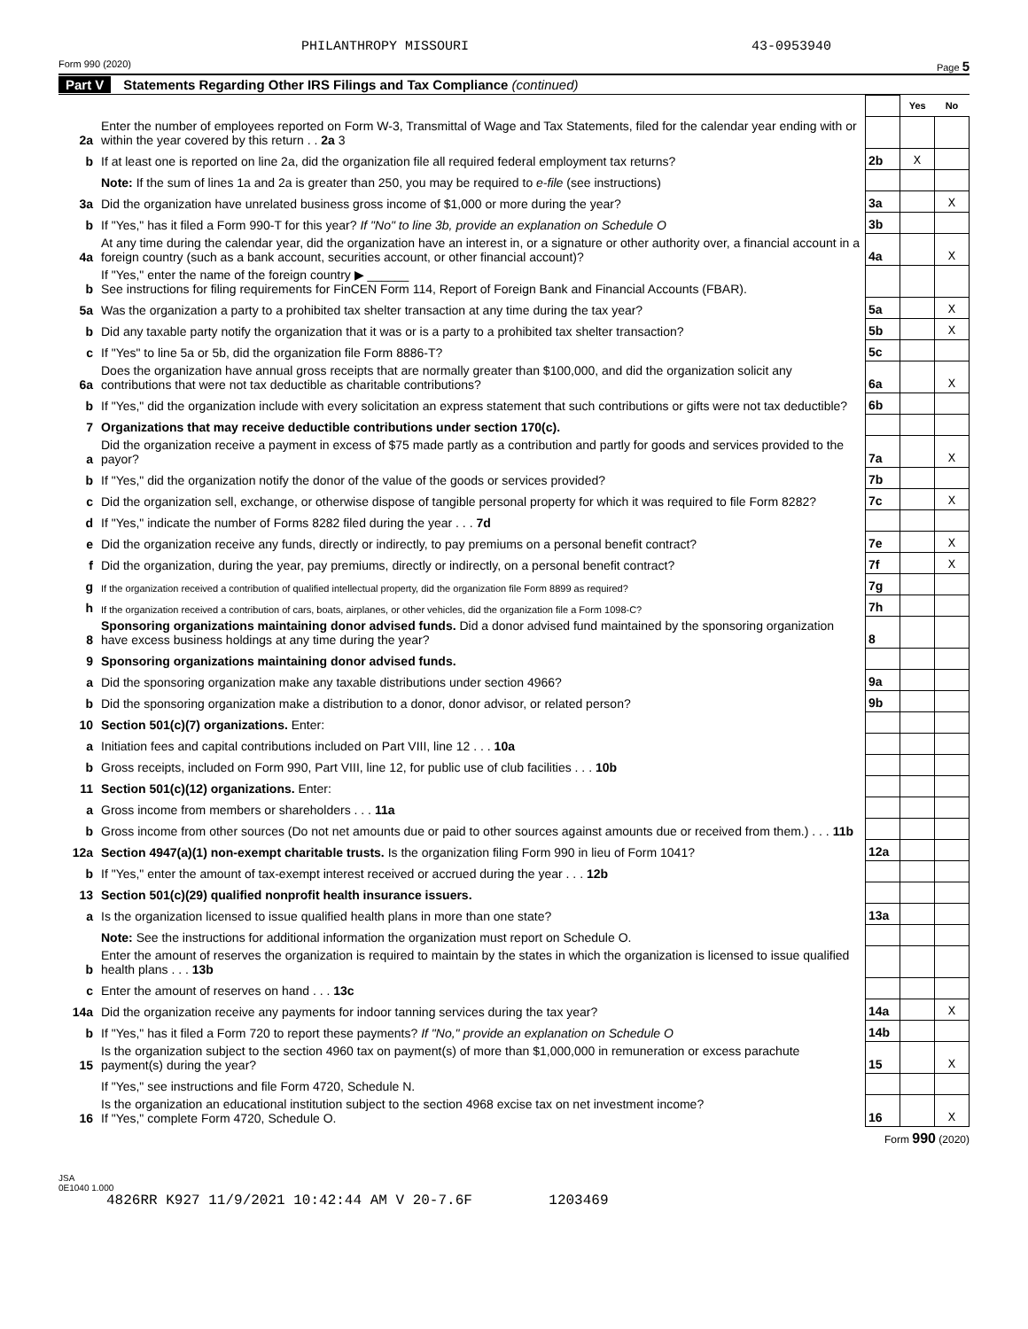PHILANTHROPY MISSOURI 43-0953940
Form 990 (2020) Page 5
Part V Statements Regarding Other IRS Filings and Tax Compliance (continued)
| | | | Yes | No |
| 2a | Enter the number of employees reported on Form W-3, Transmittal of Wage and Tax Statements, filed for the calendar year ending with or within the year covered by this return . . 2a 3 | | | |
| b | If at least one is reported on line 2a, did the organization file all required federal employment tax returns? | 2b | X | |
| | Note: If the sum of lines 1a and 2a is greater than 250, you may be required to e-file (see instructions) | | | |
| 3a | Did the organization have unrelated business gross income of $1,000 or more during the year? | 3a | | X |
| b | If "Yes," has it filed a Form 990-T for this year? If "No" to line 3b, provide an explanation on Schedule O | 3b | | |
| 4a | At any time during the calendar year, did the organization have an interest in, or a signature or other authority over, a financial account in a foreign country (such as a bank account, securities account, or other financial account)? | 4a | | X |
| b | If "Yes," enter the name of the foreign country ▶ ______ See instructions for filing requirements for FinCEN Form 114, Report of Foreign Bank and Financial Accounts (FBAR). | | | |
| 5a | Was the organization a party to a prohibited tax shelter transaction at any time during the tax year? | 5a | | X |
| b | Did any taxable party notify the organization that it was or is a party to a prohibited tax shelter transaction? | 5b | | X |
| c | If "Yes" to line 5a or 5b, did the organization file Form 8886-T? | 5c | | |
| 6a | Does the organization have annual gross receipts that are normally greater than $100,000, and did the organization solicit any contributions that were not tax deductible as charitable contributions? | 6a | | X |
| b | If "Yes," did the organization include with every solicitation an express statement that such contributions or gifts were not tax deductible? | 6b | | |
| 7 | Organizations that may receive deductible contributions under section 170(c). | | | |
| a | Did the organization receive a payment in excess of $75 made partly as a contribution and partly for goods and services provided to the payor? | 7a | | X |
| b | If "Yes," did the organization notify the donor of the value of the goods or services provided? | 7b | | |
| c | Did the organization sell, exchange, or otherwise dispose of tangible personal property for which it was required to file Form 8282? | 7c | | X |
| d | If "Yes," indicate the number of Forms 8282 filed during the year . . . 7d | | | |
| e | Did the organization receive any funds, directly or indirectly, to pay premiums on a personal benefit contract? | 7e | | X |
| f | Did the organization, during the year, pay premiums, directly or indirectly, on a personal benefit contract? | 7f | | X |
| g | If the organization received a contribution of qualified intellectual property, did the organization file Form 8899 as required? | 7g | | |
| h | If the organization received a contribution of cars, boats, airplanes, or other vehicles, did the organization file a Form 1098-C? | 7h | | |
| 8 | Sponsoring organizations maintaining donor advised funds. Did a donor advised fund maintained by the sponsoring organization have excess business holdings at any time during the year? | 8 | | |
| 9 | Sponsoring organizations maintaining donor advised funds. | | | |
| a | Did the sponsoring organization make any taxable distributions under section 4966? | 9a | | |
| b | Did the sponsoring organization make a distribution to a donor, donor advisor, or related person? | 9b | | |
| 10 | Section 501(c)(7) organizations. Enter: | | | |
| a | Initiation fees and capital contributions included on Part VIII, line 12 . . . 10a | | | |
| b | Gross receipts, included on Form 990, Part VIII, line 12, for public use of club facilities . . . 10b | | | |
| 11 | Section 501(c)(12) organizations. Enter: | | | |
| a | Gross income from members or shareholders . . . 11a | | | |
| b | Gross income from other sources (Do not net amounts due or paid to other sources against amounts due or received from them.) . . . 11b | | | |
| 12a | Section 4947(a)(1) non-exempt charitable trusts. Is the organization filing Form 990 in lieu of Form 1041? | 12a | | |
| b | If "Yes," enter the amount of tax-exempt interest received or accrued during the year . . . 12b | | | |
| 13 | Section 501(c)(29) qualified nonprofit health insurance issuers. | | | |
| a | Is the organization licensed to issue qualified health plans in more than one state? | 13a | | |
| | Note: See the instructions for additional information the organization must report on Schedule O. | | | |
| b | Enter the amount of reserves the organization is required to maintain by the states in which the organization is licensed to issue qualified health plans . . . 13b | | | |
| c | Enter the amount of reserves on hand . . . 13c | | | |
| 14a | Did the organization receive any payments for indoor tanning services during the tax year? | 14a | | X |
| b | If "Yes," has it filed a Form 720 to report these payments? If "No," provide an explanation on Schedule O | 14b | | |
| 15 | Is the organization subject to the section 4960 tax on payment(s) of more than $1,000,000 in remuneration or excess parachute payment(s) during the year? | 15 | | X |
| | If "Yes," see instructions and file Form 4720, Schedule N. | | | |
| 16 | Is the organization an educational institution subject to the section 4968 excise tax on net investment income? If "Yes," complete Form 4720, Schedule O. | 16 | | X |
Form 990 (2020)
JSA
0E1040 1.000
4826RR K927 11/9/2021 10:42:44 AM V 20-7.6F 1203469